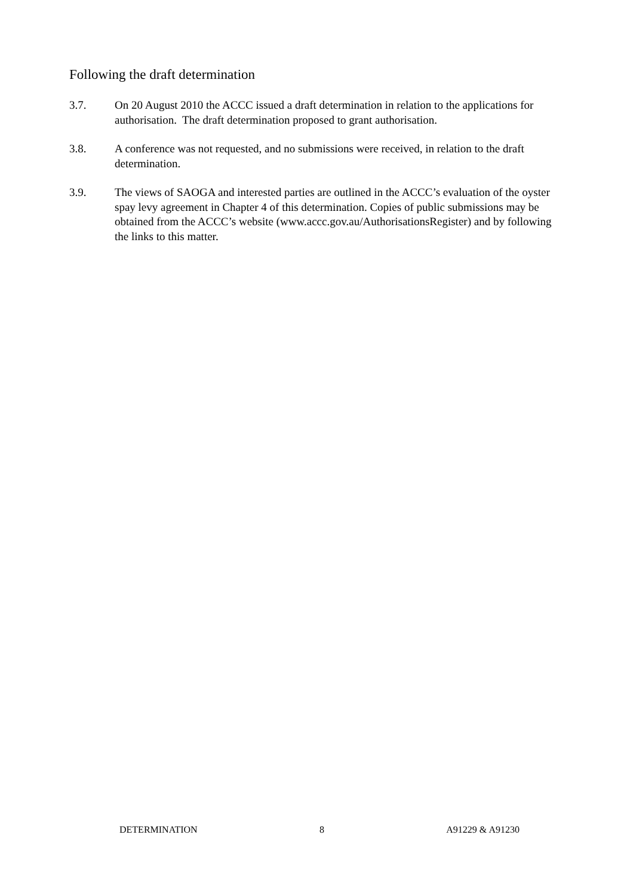Following the draft determination
3.7. On 20 August 2010 the ACCC issued a draft determination in relation to the applications for authorisation. The draft determination proposed to grant authorisation.
3.8. A conference was not requested, and no submissions were received, in relation to the draft determination.
3.9. The views of SAOGA and interested parties are outlined in the ACCC’s evaluation of the oyster spay levy agreement in Chapter 4 of this determination. Copies of public submissions may be obtained from the ACCC’s website (www.accc.gov.au/AuthorisationsRegister) and by following the links to this matter.
DETERMINATION 8 A91229 & A91230